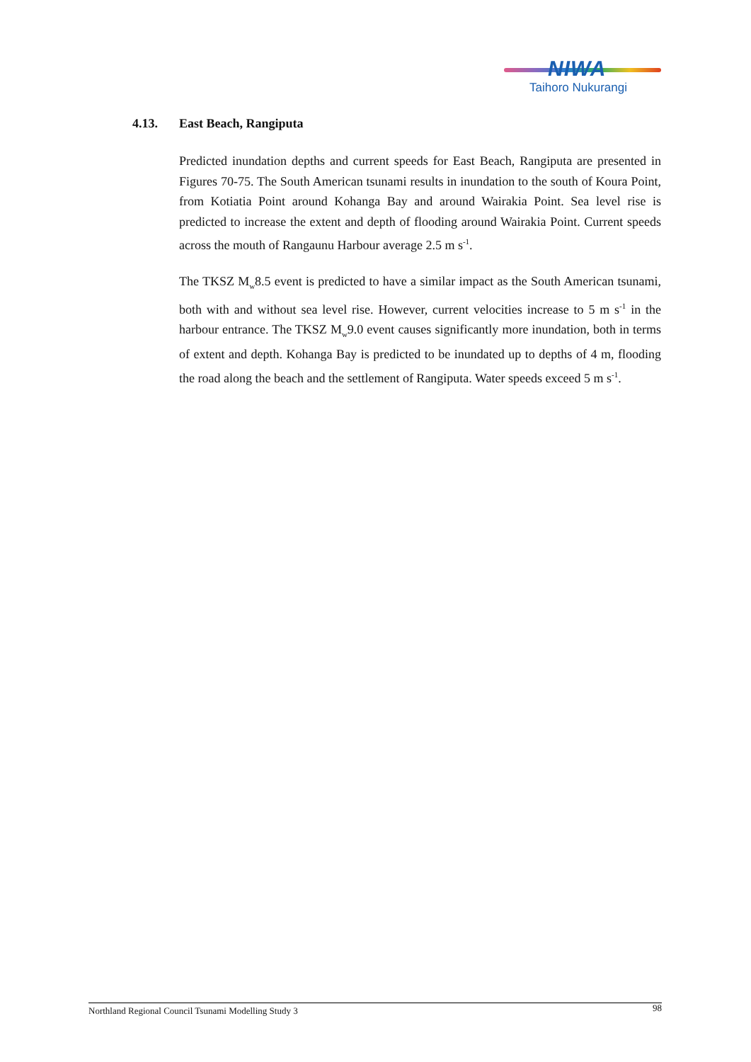NIWA
Taihoro Nukurangi
4.13. East Beach, Rangiputa
Predicted inundation depths and current speeds for East Beach, Rangiputa are presented in Figures 70-75. The South American tsunami results in inundation to the south of Koura Point, from Kotiatia Point around Kohanga Bay and around Wairakia Point. Sea level rise is predicted to increase the extent and depth of flooding around Wairakia Point. Current speeds across the mouth of Rangaunu Harbour average 2.5 m s<sup>-1</sup>.
The TKSZ M<sub>w</sub>8.5 event is predicted to have a similar impact as the South American tsunami, both with and without sea level rise. However, current velocities increase to 5 m s<sup>-1</sup> in the harbour entrance. The TKSZ M<sub>w</sub>9.0 event causes significantly more inundation, both in terms of extent and depth. Kohanga Bay is predicted to be inundated up to depths of 4 m, flooding the road along the beach and the settlement of Rangiputa. Water speeds exceed 5 m s<sup>-1</sup>.
Northland Regional Council Tsunami Modelling Study 3 98